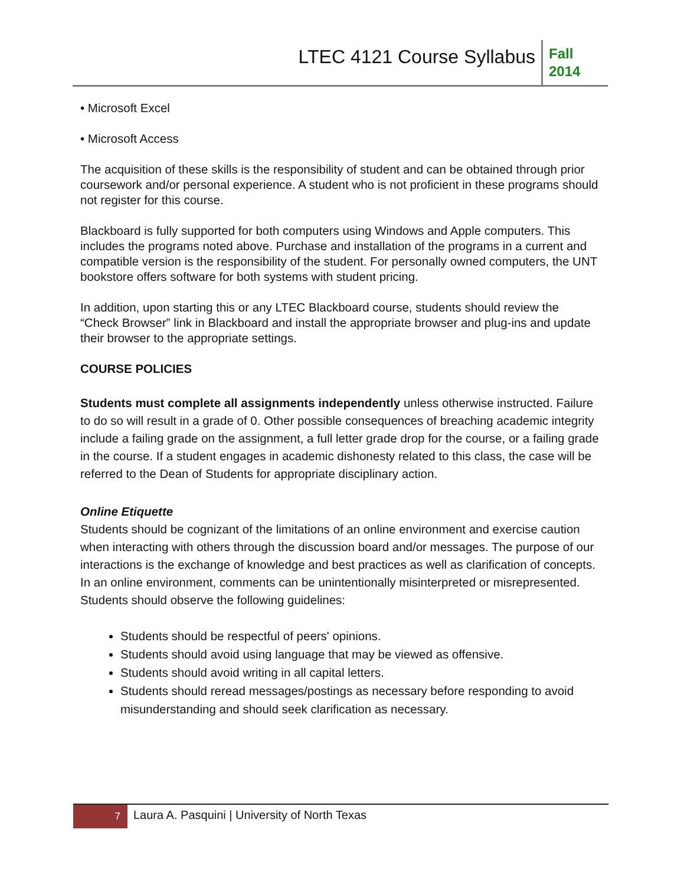LTEC 4121 Course Syllabus
Fall
2014
• Microsoft Excel
• Microsoft Access
The acquisition of these skills is the responsibility of student and can be obtained through prior coursework and/or personal experience. A student who is not proficient in these programs should not register for this course.
Blackboard is fully supported for both computers using Windows and Apple computers. This includes the programs noted above. Purchase and installation of the programs in a current and compatible version is the responsibility of the student. For personally owned computers, the UNT bookstore offers software for both systems with student pricing.
In addition, upon starting this or any LTEC Blackboard course, students should review the “Check Browser” link in Blackboard and install the appropriate browser and plug-ins and update their browser to the appropriate settings.
COURSE POLICIES
Students must complete all assignments independently unless otherwise instructed. Failure to do so will result in a grade of 0. Other possible consequences of breaching academic integrity include a failing grade on the assignment, a full letter grade drop for the course, or a failing grade in the course. If a student engages in academic dishonesty related to this class, the case will be referred to the Dean of Students for appropriate disciplinary action.
Online Etiquette
Students should be cognizant of the limitations of an online environment and exercise caution when interacting with others through the discussion board and/or messages. The purpose of our interactions is the exchange of knowledge and best practices as well as clarification of concepts. In an online environment, comments can be unintentionally misinterpreted or misrepresented. Students should observe the following guidelines:
Students should be respectful of peers' opinions.
Students should avoid using language that may be viewed as offensive.
Students should avoid writing in all capital letters.
Students should reread messages/postings as necessary before responding to avoid misunderstanding and should seek clarification as necessary.
7
Laura A. Pasquini | University of North Texas